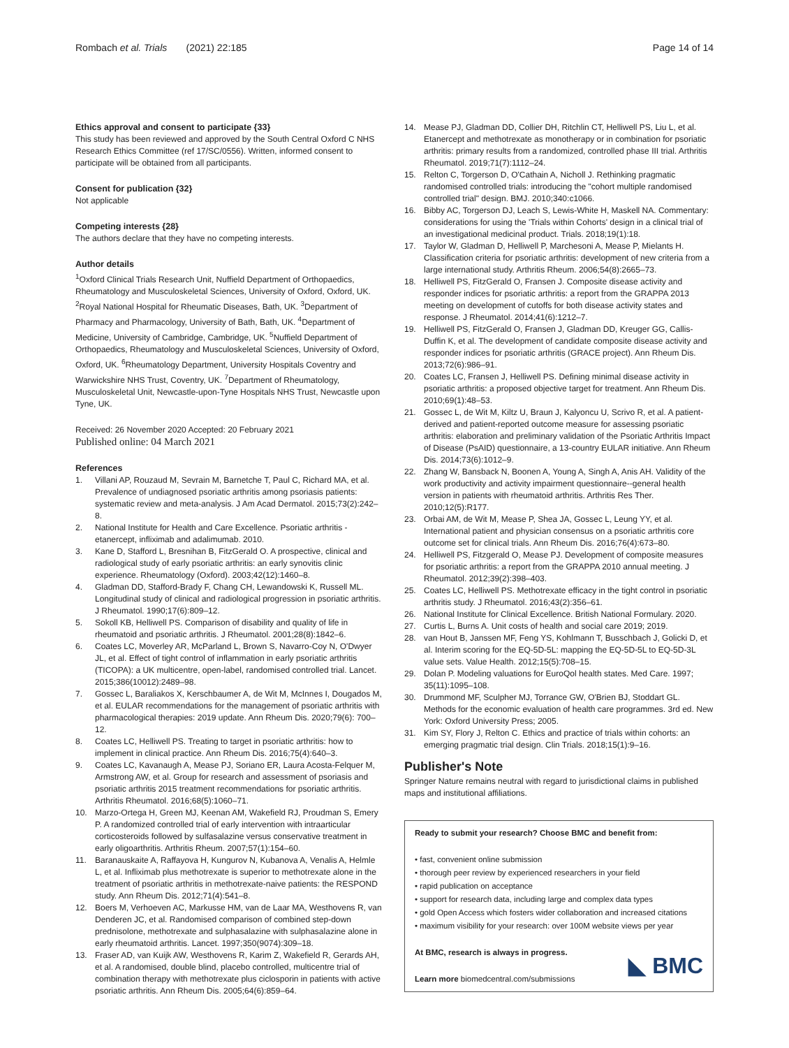Rombach et al. Trials (2021) 22:185 Page 14 of 14
Ethics approval and consent to participate {33}
This study has been reviewed and approved by the South Central Oxford C NHS Research Ethics Committee (ref 17/SC/0556). Written, informed consent to participate will be obtained from all participants.
Consent for publication {32}
Not applicable
Competing interests {28}
The authors declare that they have no competing interests.
Author details
<sup>1</sup> Oxford Clinical Trials Research Unit, Nuffield Department of Orthopaedics, Rheumatology and Musculoskeletal Sciences, University of Oxford, Oxford, UK. <sup>2</sup>Royal National Hospital for Rheumatic Diseases, Bath, UK. <sup>3</sup>Department of Pharmacy and Pharmacology, University of Bath, Bath, UK. <sup>4</sup>Department of Medicine, University of Cambridge, Cambridge, UK. <sup>5</sup>Nuffield Department of Orthopaedics, Rheumatology and Musculoskeletal Sciences, University of Oxford, Oxford, UK. <sup>6</sup>Rheumatology Department, University Hospitals Coventry and Warwickshire NHS Trust, Coventry, UK. <sup>7</sup>Department of Rheumatology, Musculoskeletal Unit, Newcastle-upon-Tyne Hospitals NHS Trust, Newcastle upon Tyne, UK.
Received: 26 November 2020 Accepted: 20 February 2021
Published online: 04 March 2021
References
1. Villani AP, Rouzaud M, Sevrain M, Barnetche T, Paul C, Richard MA, et al. Prevalence of undiagnosed psoriatic arthritis among psoriasis patients: systematic review and meta-analysis. J Am Acad Dermatol. 2015;73(2):242–8.
2. National Institute for Health and Care Excellence. Psoriatic arthritis - etanercept, infliximab and adalimumab. 2010.
3. Kane D, Stafford L, Bresnihan B, FitzGerald O. A prospective, clinical and radiological study of early psoriatic arthritis: an early synovitis clinic experience. Rheumatology (Oxford). 2003;42(12):1460–8.
4. Gladman DD, Stafford-Brady F, Chang CH, Lewandowski K, Russell ML. Longitudinal study of clinical and radiological progression in psoriatic arthritis. J Rheumatol. 1990;17(6):809–12.
5. Sokoll KB, Helliwell PS. Comparison of disability and quality of life in rheumatoid and psoriatic arthritis. J Rheumatol. 2001;28(8):1842–6.
6. Coates LC, Moverley AR, McParland L, Brown S, Navarro-Coy N, O'Dwyer JL, et al. Effect of tight control of inflammation in early psoriatic arthritis (TICOPA): a UK multicentre, open-label, randomised controlled trial. Lancet. 2015;386(10012):2489–98.
7. Gossec L, Baraliakos X, Kerschbaumer A, de Wit M, McInnes I, Dougados M, et al. EULAR recommendations for the management of psoriatic arthritis with pharmacological therapies: 2019 update. Ann Rheum Dis. 2020;79(6): 700–12.
8. Coates LC, Helliwell PS. Treating to target in psoriatic arthritis: how to implement in clinical practice. Ann Rheum Dis. 2016;75(4):640–3.
9. Coates LC, Kavanaugh A, Mease PJ, Soriano ER, Laura Acosta-Felquer M, Armstrong AW, et al. Group for research and assessment of psoriasis and psoriatic arthritis 2015 treatment recommendations for psoriatic arthritis. Arthritis Rheumatol. 2016;68(5):1060–71.
10. Marzo-Ortega H, Green MJ, Keenan AM, Wakefield RJ, Proudman S, Emery P. A randomized controlled trial of early intervention with intraarticular corticosteroids followed by sulfasalazine versus conservative treatment in early oligoarthritis. Arthritis Rheum. 2007;57(1):154–60.
11. Baranauskaite A, Raffayova H, Kungurov N, Kubanova A, Venalis A, Helmle L, et al. Infliximab plus methotrexate is superior to methotrexate alone in the treatment of psoriatic arthritis in methotrexate-naive patients: the RESPOND study. Ann Rheum Dis. 2012;71(4):541–8.
12. Boers M, Verhoeven AC, Markusse HM, van de Laar MA, Westhovens R, van Denderen JC, et al. Randomised comparison of combined step-down prednisolone, methotrexate and sulphasalazine with sulphasalazine alone in early rheumatoid arthritis. Lancet. 1997;350(9074):309–18.
13. Fraser AD, van Kuijk AW, Westhovens R, Karim Z, Wakefield R, Gerards AH, et al. A randomised, double blind, placebo controlled, multicentre trial of combination therapy with methotrexate plus ciclosporin in patients with active psoriatic arthritis. Ann Rheum Dis. 2005;64(6):859–64.
14. Mease PJ, Gladman DD, Collier DH, Ritchlin CT, Helliwell PS, Liu L, et al. Etanercept and methotrexate as monotherapy or in combination for psoriatic arthritis: primary results from a randomized, controlled phase III trial. Arthritis Rheumatol. 2019;71(7):1112–24.
15. Relton C, Torgerson D, O'Cathain A, Nicholl J. Rethinking pragmatic randomised controlled trials: introducing the "cohort multiple randomised controlled trial" design. BMJ. 2010;340:c1066.
16. Bibby AC, Torgerson DJ, Leach S, Lewis-White H, Maskell NA. Commentary: considerations for using the 'Trials within Cohorts' design in a clinical trial of an investigational medicinal product. Trials. 2018;19(1):18.
17. Taylor W, Gladman D, Helliwell P, Marchesoni A, Mease P, Mielants H. Classification criteria for psoriatic arthritis: development of new criteria from a large international study. Arthritis Rheum. 2006;54(8):2665–73.
18. Helliwell PS, FitzGerald O, Fransen J. Composite disease activity and responder indices for psoriatic arthritis: a report from the GRAPPA 2013 meeting on development of cutoffs for both disease activity states and response. J Rheumatol. 2014;41(6):1212–7.
19. Helliwell PS, FitzGerald O, Fransen J, Gladman DD, Kreuger GG, Callis-Duffin K, et al. The development of candidate composite disease activity and responder indices for psoriatic arthritis (GRACE project). Ann Rheum Dis. 2013;72(6):986–91.
20. Coates LC, Fransen J, Helliwell PS. Defining minimal disease activity in psoriatic arthritis: a proposed objective target for treatment. Ann Rheum Dis. 2010;69(1):48–53.
21. Gossec L, de Wit M, Kiltz U, Braun J, Kalyoncu U, Scrivo R, et al. A patient-derived and patient-reported outcome measure for assessing psoriatic arthritis: elaboration and preliminary validation of the Psoriatic Arthritis Impact of Disease (PsAID) questionnaire, a 13-country EULAR initiative. Ann Rheum Dis. 2014;73(6):1012–9.
22. Zhang W, Bansback N, Boonen A, Young A, Singh A, Anis AH. Validity of the work productivity and activity impairment questionnaire--general health version in patients with rheumatoid arthritis. Arthritis Res Ther. 2010;12(5):R177.
23. Orbai AM, de Wit M, Mease P, Shea JA, Gossec L, Leung YY, et al. International patient and physician consensus on a psoriatic arthritis core outcome set for clinical trials. Ann Rheum Dis. 2016;76(4):673–80.
24. Helliwell PS, Fitzgerald O, Mease PJ. Development of composite measures for psoriatic arthritis: a report from the GRAPPA 2010 annual meeting. J Rheumatol. 2012;39(2):398–403.
25. Coates LC, Helliwell PS. Methotrexate efficacy in the tight control in psoriatic arthritis study. J Rheumatol. 2016;43(2):356–61.
26. National Institute for Clinical Excellence. British National Formulary. 2020.
27. Curtis L, Burns A. Unit costs of health and social care 2019; 2019.
28. van Hout B, Janssen MF, Feng YS, Kohlmann T, Busschbach J, Golicki D, et al. Interim scoring for the EQ-5D-5L: mapping the EQ-5D-5L to EQ-5D-3L value sets. Value Health. 2012;15(5):708–15.
29. Dolan P. Modeling valuations for EuroQol health states. Med Care. 1997; 35(11):1095–108.
30. Drummond MF, Sculpher MJ, Torrance GW, O'Brien BJ, Stoddart GL. Methods for the economic evaluation of health care programmes. 3rd ed. New York: Oxford University Press; 2005.
31. Kim SY, Flory J, Relton C. Ethics and practice of trials within cohorts: an emerging pragmatic trial design. Clin Trials. 2018;15(1):9–16.
Publisher's Note
Springer Nature remains neutral with regard to jurisdictional claims in published maps and institutional affiliations.
Ready to submit your research? Choose BMC and benefit from:
• fast, convenient online submission
• thorough peer review by experienced researchers in your field
• rapid publication on acceptance
• support for research data, including large and complex data types
• gold Open Access which fosters wider collaboration and increased citations
• maximum visibility for your research: over 100M website views per year
At BMC, research is always in progress.
Learn more biomedcentral.com/submissions
◣ BMC